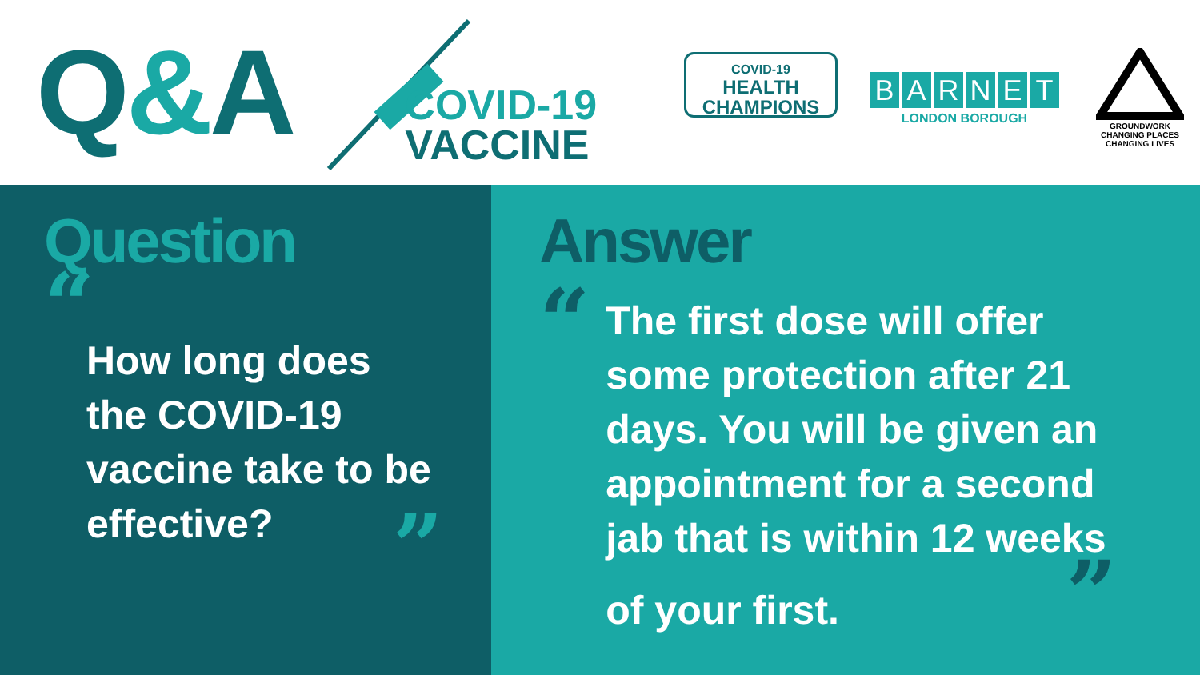Q&A
COVID-19
VACCINE
COVID-19
HEALTH
CHAMPIONS
B A R N E T
LONDON BOROUGH
GROUNDWORK
CHANGING PLACES
CHANGING LIVES
Question
“
How long does
the COVID-19
vaccine take to be
effective?
”
Answer
“
The first dose will offer
some protection after 21
days. You will be given an
appointment for a second
jab that is within 12 weeks
of your first. ”